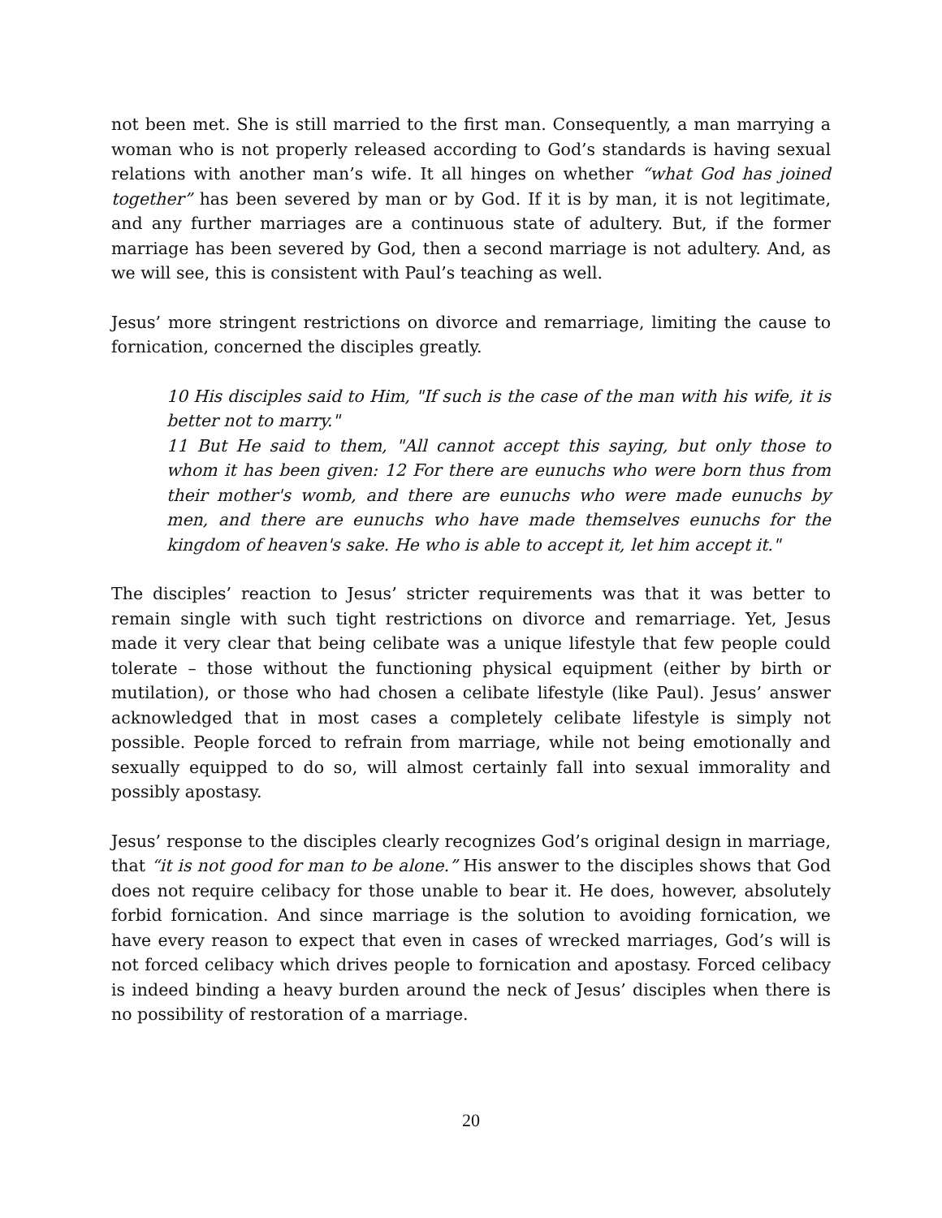not been met. She is still married to the first man. Consequently, a man marrying a woman who is not properly released according to God’s standards is having sexual relations with another man’s wife. It all hinges on whether “what God has joined together” has been severed by man or by God. If it is by man, it is not legitimate, and any further marriages are a continuous state of adultery. But, if the former marriage has been severed by God, then a second marriage is not adultery. And, as we will see, this is consistent with Paul’s teaching as well.
Jesus’ more stringent restrictions on divorce and remarriage, limiting the cause to fornication, concerned the disciples greatly.
10 His disciples said to Him, "If such is the case of the man with his wife, it is better not to marry."
11 But He said to them, "All cannot accept this saying, but only those to whom it has been given: 12 For there are eunuchs who were born thus from their mother's womb, and there are eunuchs who were made eunuchs by men, and there are eunuchs who have made themselves eunuchs for the kingdom of heaven's sake. He who is able to accept it, let him accept it."
The disciples’ reaction to Jesus’ stricter requirements was that it was better to remain single with such tight restrictions on divorce and remarriage. Yet, Jesus made it very clear that being celibate was a unique lifestyle that few people could tolerate – those without the functioning physical equipment (either by birth or mutilation), or those who had chosen a celibate lifestyle (like Paul). Jesus’ answer acknowledged that in most cases a completely celibate lifestyle is simply not possible. People forced to refrain from marriage, while not being emotionally and sexually equipped to do so, will almost certainly fall into sexual immorality and possibly apostasy.
Jesus’ response to the disciples clearly recognizes God’s original design in marriage, that “it is not good for man to be alone.” His answer to the disciples shows that God does not require celibacy for those unable to bear it. He does, however, absolutely forbid fornication. And since marriage is the solution to avoiding fornication, we have every reason to expect that even in cases of wrecked marriages, God’s will is not forced celibacy which drives people to fornication and apostasy. Forced celibacy is indeed binding a heavy burden around the neck of Jesus’ disciples when there is no possibility of restoration of a marriage.
20